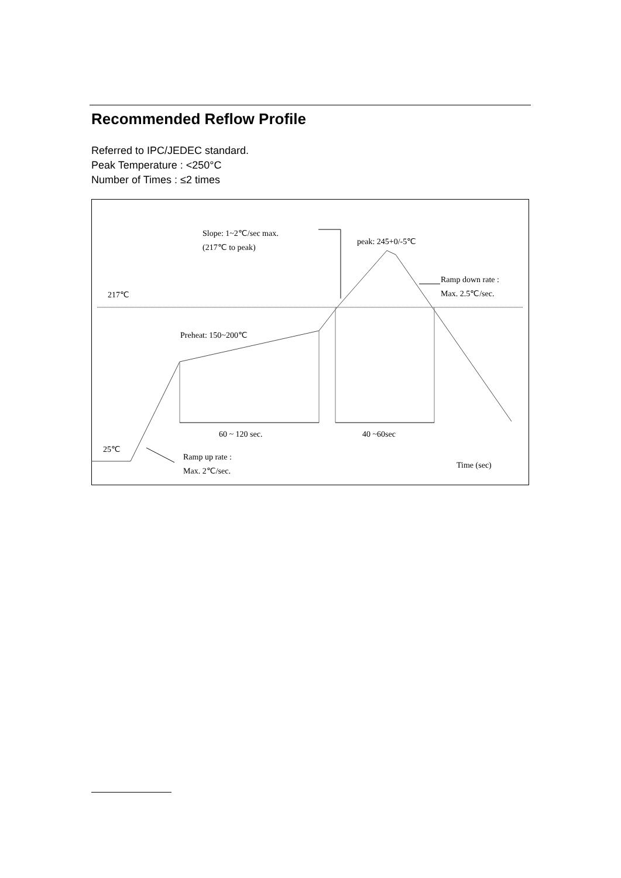Recommended Reflow Profile
Referred to IPC/JEDEC standard.
Peak Temperature : <250°C
Number of Times : ≤2 times
Slope: 1~2℃/sec max.
(217℃ to peak)
peak: 245+0/-5℃
Ramp down rate :
Max. 2.5℃/sec.
217℃
Preheat: 150~200℃
60 ~ 120 sec.
40 ~60sec
25℃
Ramp up rate :
Max. 2℃/sec.
Time (sec)